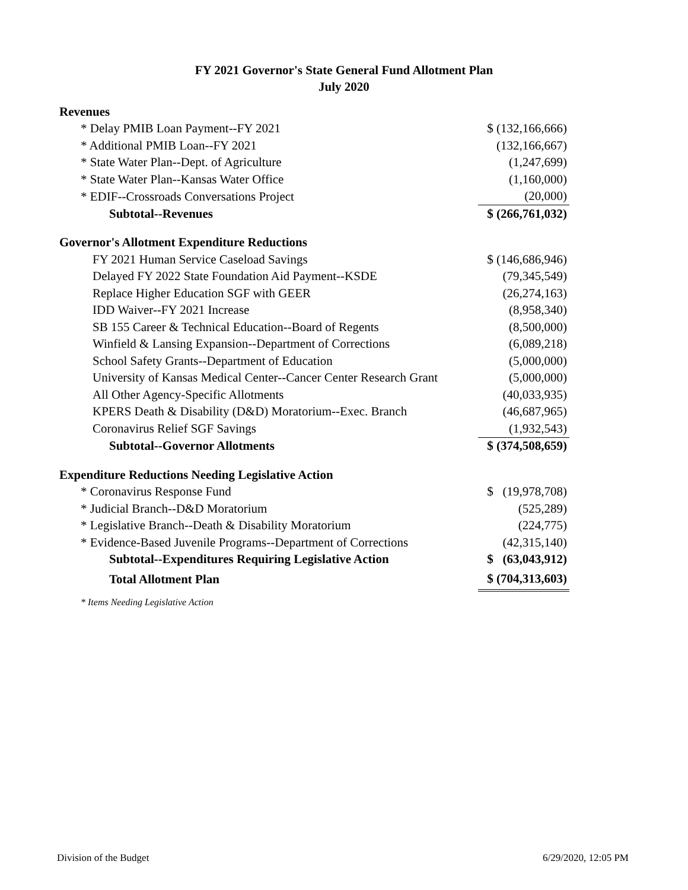FY 2021 Governor's State General Fund Allotment Plan
July 2020
| Revenues | |
| * Delay PMIB Loan Payment--FY 2021 | $ (132,166,666) |
| * Additional PMIB Loan--FY 2021 | (132,166,667) |
| * State Water Plan--Dept. of Agriculture | (1,247,699) |
| * State Water Plan--Kansas Water Office | (1,160,000) |
| * EDIF--Crossroads Conversations Project | (20,000) |
| Subtotal--Revenues | $ (266,761,032) |
| Governor's Allotment Expenditure Reductions | |
| FY 2021 Human Service Caseload Savings | $ (146,686,946) |
| Delayed FY 2022 State Foundation Aid Payment--KSDE | (79,345,549) |
| Replace Higher Education SGF with GEER | (26,274,163) |
| IDD Waiver--FY 2021 Increase | (8,958,340) |
| SB 155 Career & Technical Education--Board of Regents | (8,500,000) |
| Winfield & Lansing Expansion--Department of Corrections | (6,089,218) |
| School Safety Grants--Department of Education | (5,000,000) |
| University of Kansas Medical Center--Cancer Center Research Grant | (5,000,000) |
| All Other Agency-Specific Allotments | (40,033,935) |
| KPERS Death & Disability (D&D) Moratorium--Exec. Branch | (46,687,965) |
| Coronavirus Relief SGF Savings | (1,932,543) |
| Subtotal--Governor Allotments | $ (374,508,659) |
| Expenditure Reductions Needing Legislative Action | |
| * Coronavirus Response Fund | $ (19,978,708) |
| * Judicial Branch--D&D Moratorium | (525,289) |
| * Legislative Branch--Death & Disability Moratorium | (224,775) |
| * Evidence-Based Juvenile Programs--Department of Corrections | (42,315,140) |
| Subtotal--Expenditures Requiring Legislative Action | $ (63,043,912) |
| Total Allotment Plan | $ (704,313,603) |
| * Items Needing Legislative Action | |
Division of the Budget 6/29/2020, 12:05 PM